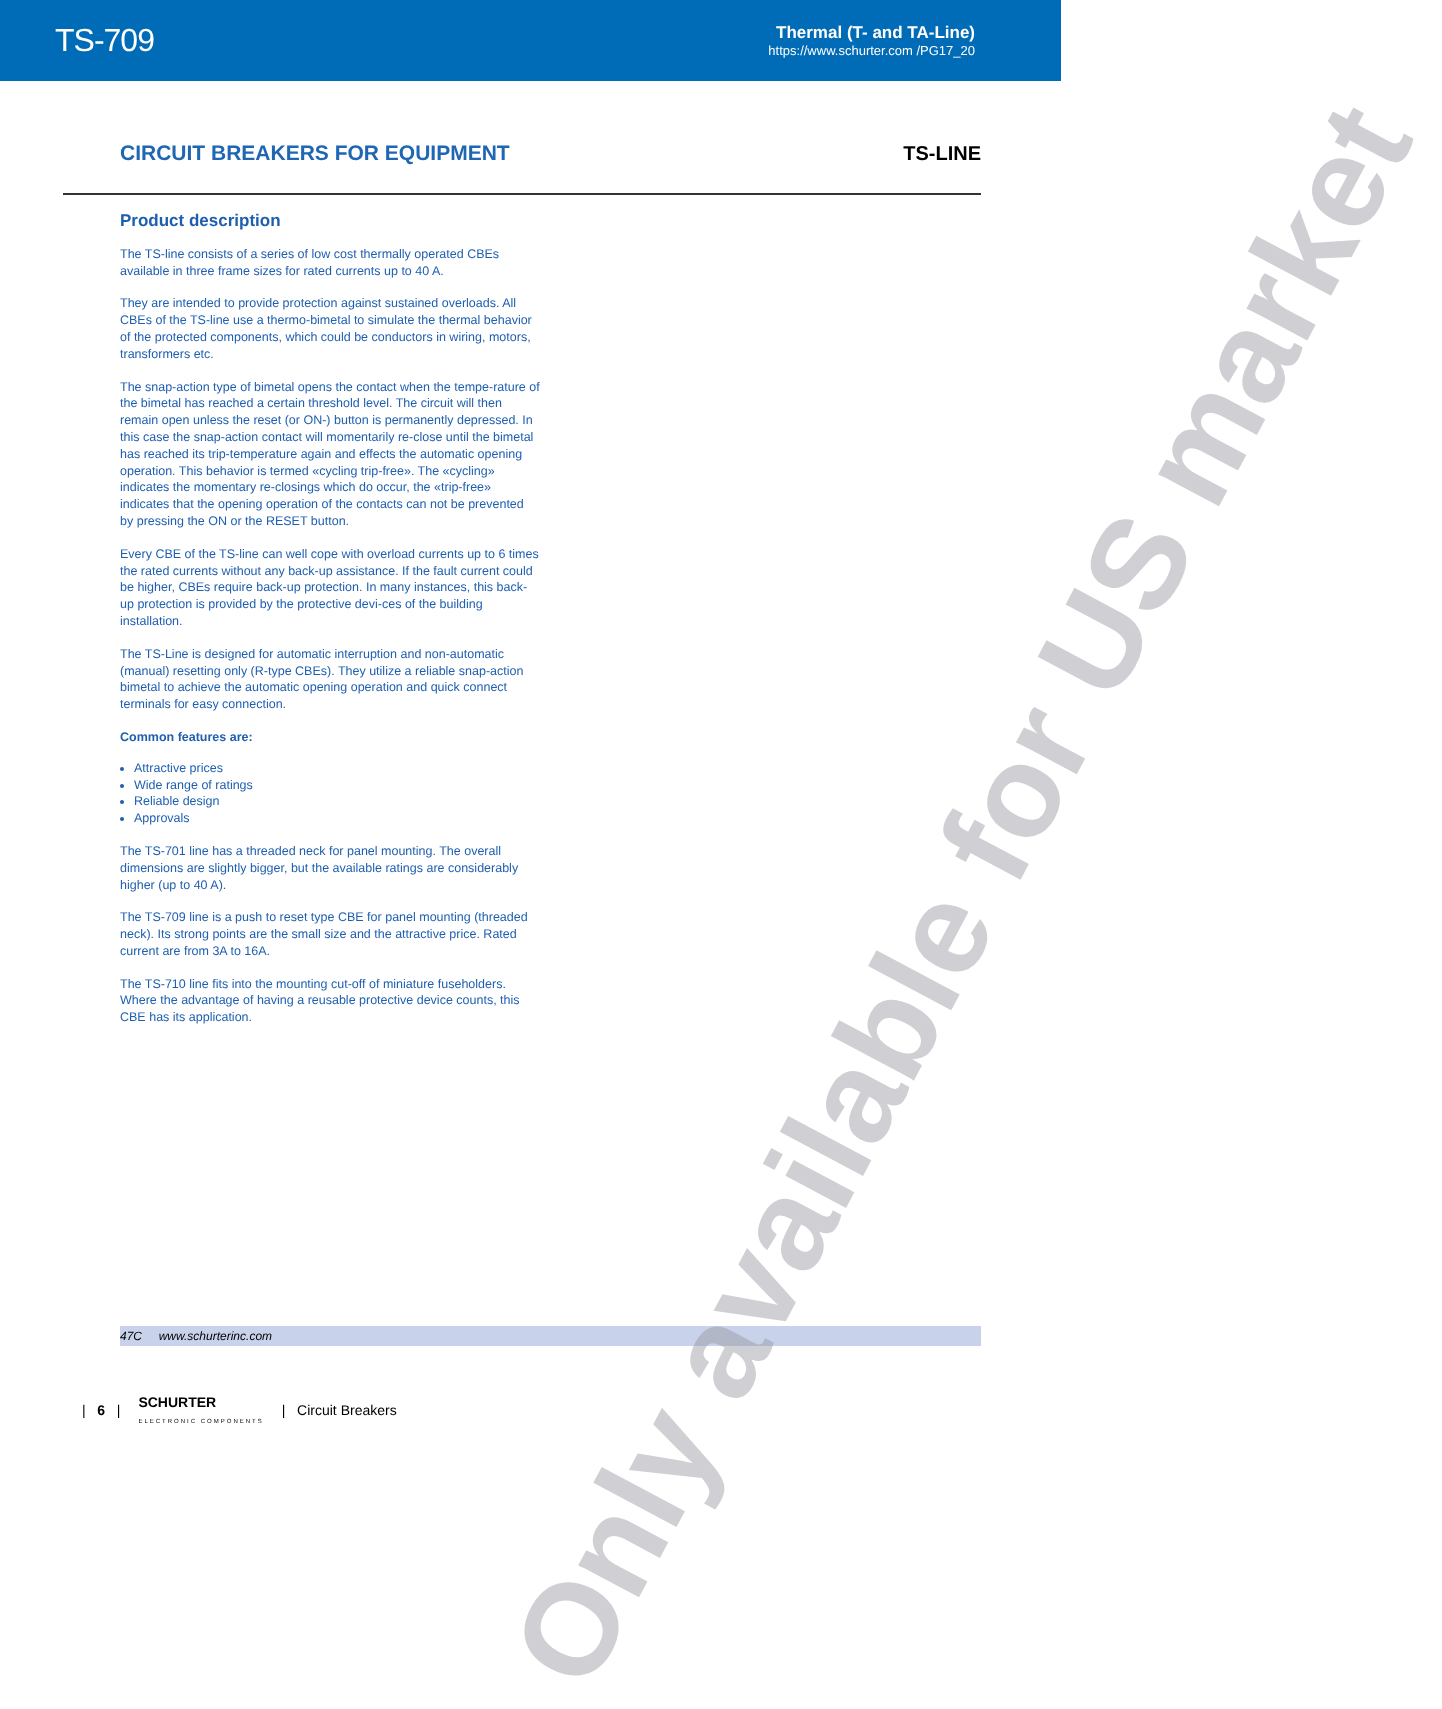TS-709
Thermal (T- and TA-Line)
https://www.schurter.com /PG17_20
CIRCUIT BREAKERS FOR EQUIPMENT
TS-LINE
Product description
The TS-line consists of a series of low cost thermally operated CBEs available in three frame sizes for rated currents up to 40 A.
They are intended to provide protection against sustained overloads. All CBEs of the TS-line use a thermo-bimetal to simulate the thermal behavior of the protected components, which could be conductors in wiring, motors, transformers etc.
The snap-action type of bimetal opens the contact when the tempe-rature of the bimetal has reached a certain threshold level. The circuit will then remain open unless the reset (or ON-) button is permanently depressed. In this case the snap-action contact will momentarily re-close until the bimetal has reached its trip-temperature again and effects the automatic opening operation. This behavior is termed «cycling trip-free». The «cycling» indicates the momentary re-closings which do occur, the «trip-free» indicates that the opening operation of the contacts can not be prevented by pressing the ON or the RESET button.
Every CBE of the TS-line can well cope with overload currents up to 6 times the rated currents without any back-up assistance. If the fault current could be higher, CBEs require back-up protection. In many instances, this back-up protection is provided by the protective devi-ces of the building installation.
The TS-Line is designed for automatic interruption and non-automatic (manual) resetting only (R-type CBEs). They utilize a reliable snap-action bimetal to achieve the automatic opening operation and quick connect terminals for easy connection.
Common features are:
Attractive prices
Wide range of ratings
Reliable design
Approvals
The TS-701 line has a threaded neck for panel mounting. The overall dimensions are slightly bigger, but the available ratings are considerably higher (up to 40 A).
The TS-709 line is a push to reset type CBE for panel mounting (threaded neck). Its strong points are the small size and the attractive price. Rated current are from 3A to 16A.
The TS-710 line fits into the mounting cut-off of miniature fuseholders. Where the advantage of having a reusable protective device counts, this CBE has its application.
47C www.schurterinc.com
| 6 | SCHURTER
ELECTRONIC COMPONENTS | Circuit Breakers
Only available for US market